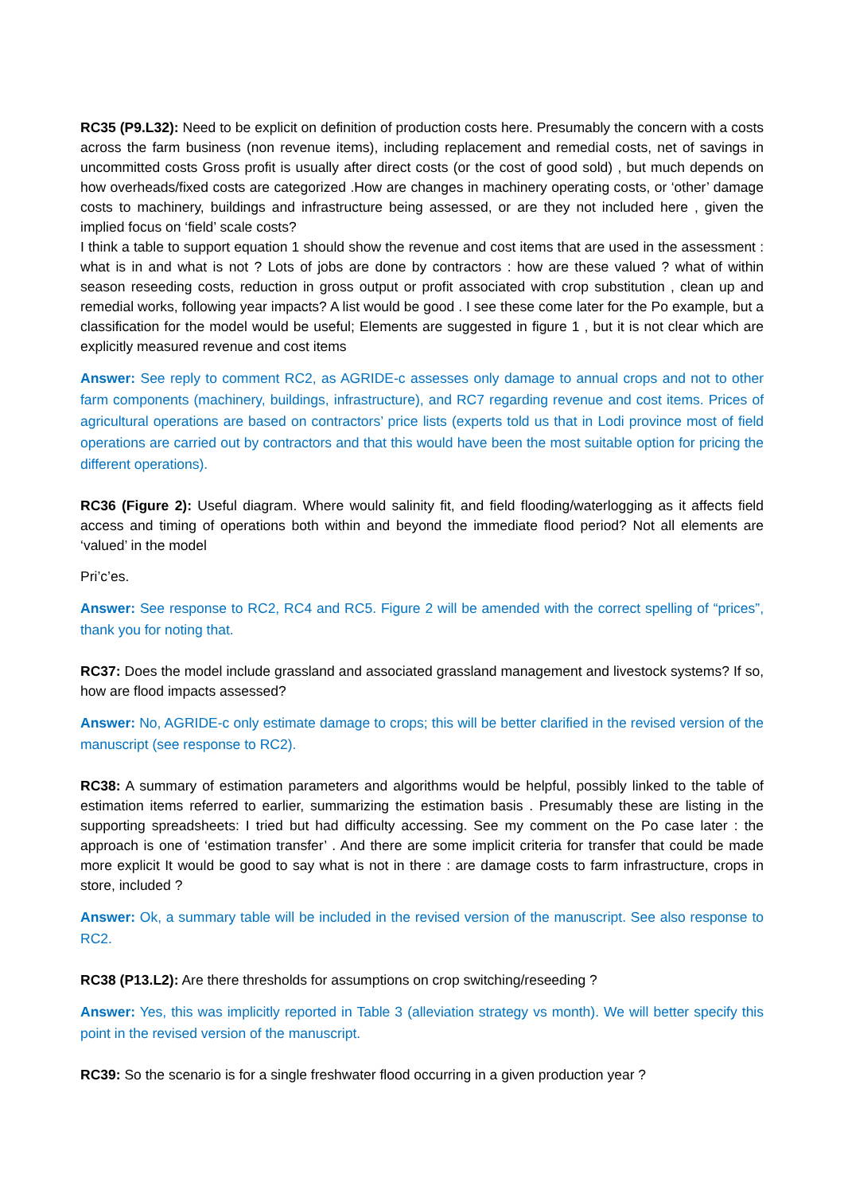RC35 (P9.L32): Need to be explicit on definition of production costs here. Presumably the concern with a costs across the farm business (non revenue items), including replacement and remedial costs, net of savings in uncommitted costs Gross profit is usually after direct costs (or the cost of good sold) , but much depends on how overheads/fixed costs are categorized .How are changes in machinery operating costs, or ‘other’ damage costs to machinery, buildings and infrastructure being assessed, or are they not included here , given the implied focus on ‘field’ scale costs?
I think a table to support equation 1 should show the revenue and cost items that are used in the assessment : what is in and what is not ? Lots of jobs are done by contractors : how are these valued ? what of within season reseeding costs, reduction in gross output or profit associated with crop substitution , clean up and remedial works, following year impacts? A list would be good . I see these come later for the Po example, but a classification for the model would be useful; Elements are suggested in figure 1 , but it is not clear which are explicitly measured revenue and cost items
Answer: See reply to comment RC2, as AGRIDE-c assesses only damage to annual crops and not to other farm components (machinery, buildings, infrastructure), and RC7 regarding revenue and cost items. Prices of agricultural operations are based on contractors’ price lists (experts told us that in Lodi province most of field operations are carried out by contractors and that this would have been the most suitable option for pricing the different operations).
RC36 (Figure 2): Useful diagram. Where would salinity fit, and field flooding/waterlogging as it affects field access and timing of operations both within and beyond the immediate flood period? Not all elements are ‘valued’ in the model
Pri’c’es.
Answer: See response to RC2, RC4 and RC5. Figure 2 will be amended with the correct spelling of “prices”, thank you for noting that.
RC37: Does the model include grassland and associated grassland management and livestock systems? If so, how are flood impacts assessed?
Answer: No, AGRIDE-c only estimate damage to crops; this will be better clarified in the revised version of the manuscript (see response to RC2).
RC38: A summary of estimation parameters and algorithms would be helpful, possibly linked to the table of estimation items referred to earlier, summarizing the estimation basis . Presumably these are listing in the supporting spreadsheets: I tried but had difficulty accessing. See my comment on the Po case later : the approach is one of ‘estimation transfer’ . And there are some implicit criteria for transfer that could be made more explicit It would be good to say what is not in there : are damage costs to farm infrastructure, crops in store, included ?
Answer: Ok, a summary table will be included in the revised version of the manuscript. See also response to RC2.
RC38 (P13.L2): Are there thresholds for assumptions on crop switching/reseeding ?
Answer: Yes, this was implicitly reported in Table 3 (alleviation strategy vs month). We will better specify this point in the revised version of the manuscript.
RC39: So the scenario is for a single freshwater flood occurring in a given production year ?